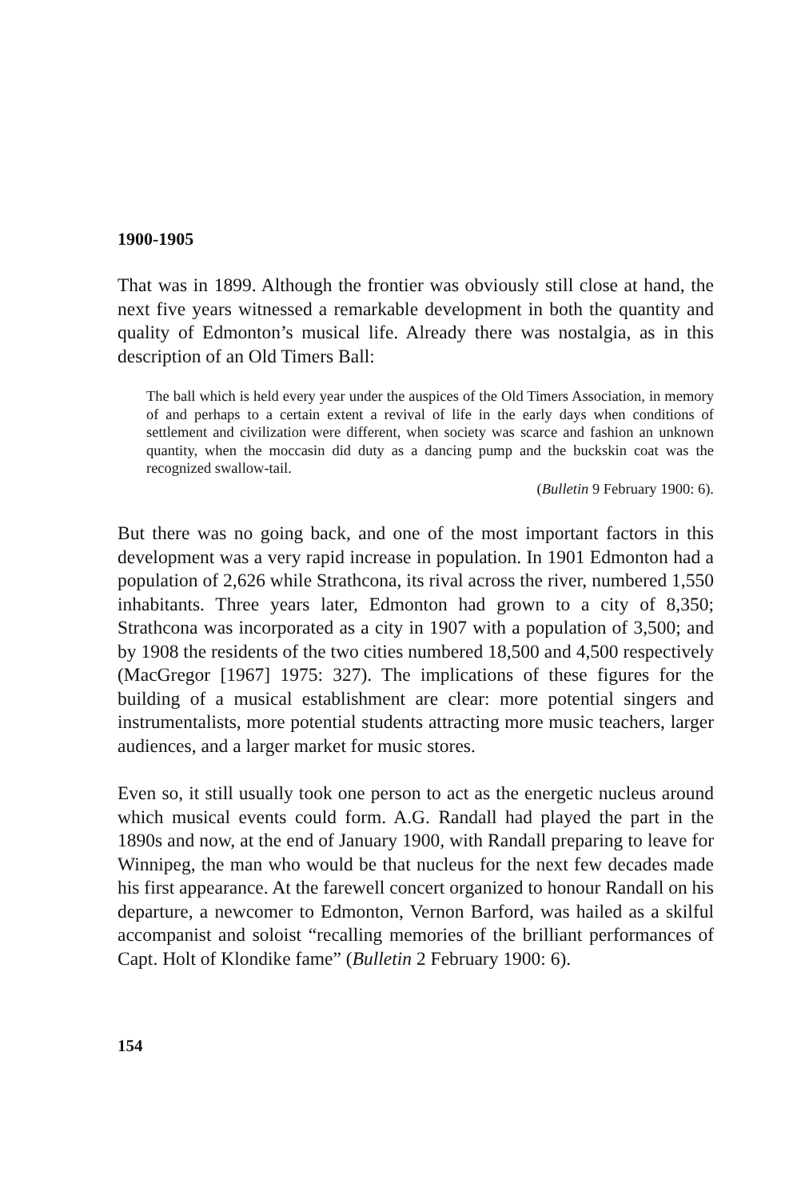1900-1905
That was in 1899. Although the frontier was obviously still close at hand, the next five years witnessed a remarkable development in both the quantity and quality of Edmonton’s musical life. Already there was nostalgia, as in this description of an Old Timers Ball:
The ball which is held every year under the auspices of the Old Timers Association, in memory of and perhaps to a certain extent a revival of life in the early days when conditions of settlement and civilization were different, when society was scarce and fashion an unknown quantity, when the moccasin did duty as a dancing pump and the buckskin coat was the recognized swallow-tail.
(Bulletin 9 February 1900: 6).
But there was no going back, and one of the most important factors in this development was a very rapid increase in population. In 1901 Edmonton had a population of 2,626 while Strathcona, its rival across the river, numbered 1,550 inhabitants. Three years later, Edmonton had grown to a city of 8,350; Strathcona was incorporated as a city in 1907 with a population of 3,500; and by 1908 the residents of the two cities numbered 18,500 and 4,500 respectively (MacGregor [1967] 1975: 327). The implications of these figures for the building of a musical establishment are clear: more potential singers and instrumentalists, more potential students attracting more music teachers, larger audiences, and a larger market for music stores.
Even so, it still usually took one person to act as the energetic nucleus around which musical events could form. A.G. Randall had played the part in the 1890s and now, at the end of January 1900, with Randall preparing to leave for Winnipeg, the man who would be that nucleus for the next few decades made his first appearance. At the farewell concert organized to honour Randall on his departure, a newcomer to Edmonton, Vernon Barford, was hailed as a skilful accompanist and soloist “recalling memories of the brilliant performances of Capt. Holt of Klondike fame” (Bulletin 2 February 1900: 6).
154